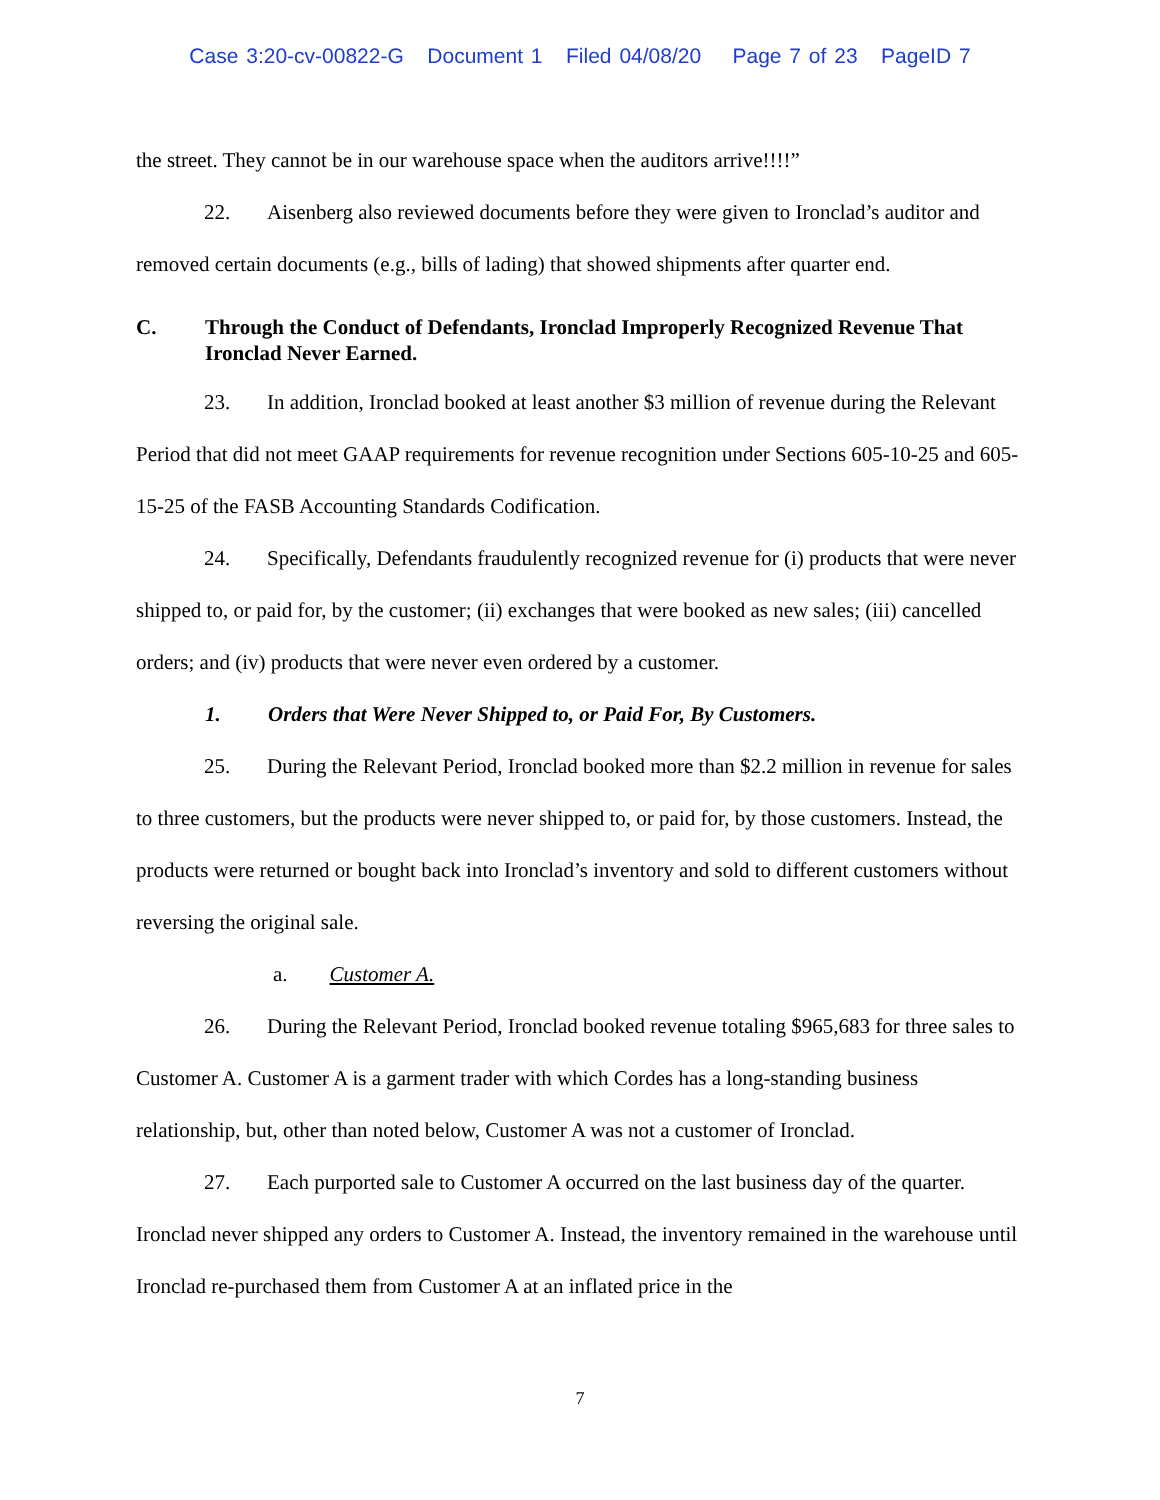Case 3:20-cv-00822-G Document 1 Filed 04/08/20 Page 7 of 23 PageID 7
the street. They cannot be in our warehouse space when the auditors arrive!!!!”
22. Aisenberg also reviewed documents before they were given to Ironclad’s auditor and removed certain documents (e.g., bills of lading) that showed shipments after quarter end.
C. Through the Conduct of Defendants, Ironclad Improperly Recognized Revenue That Ironclad Never Earned.
23. In addition, Ironclad booked at least another $3 million of revenue during the Relevant Period that did not meet GAAP requirements for revenue recognition under Sections 605-10-25 and 605-15-25 of the FASB Accounting Standards Codification.
24. Specifically, Defendants fraudulently recognized revenue for (i) products that were never shipped to, or paid for, by the customer; (ii) exchanges that were booked as new sales; (iii) cancelled orders; and (iv) products that were never even ordered by a customer.
1. Orders that Were Never Shipped to, or Paid For, By Customers.
25. During the Relevant Period, Ironclad booked more than $2.2 million in revenue for sales to three customers, but the products were never shipped to, or paid for, by those customers. Instead, the products were returned or bought back into Ironclad’s inventory and sold to different customers without reversing the original sale.
a. Customer A.
26. During the Relevant Period, Ironclad booked revenue totaling $965,683 for three sales to Customer A. Customer A is a garment trader with which Cordes has a long-standing business relationship, but, other than noted below, Customer A was not a customer of Ironclad.
27. Each purported sale to Customer A occurred on the last business day of the quarter. Ironclad never shipped any orders to Customer A. Instead, the inventory remained in the warehouse until Ironclad re-purchased them from Customer A at an inflated price in the
7